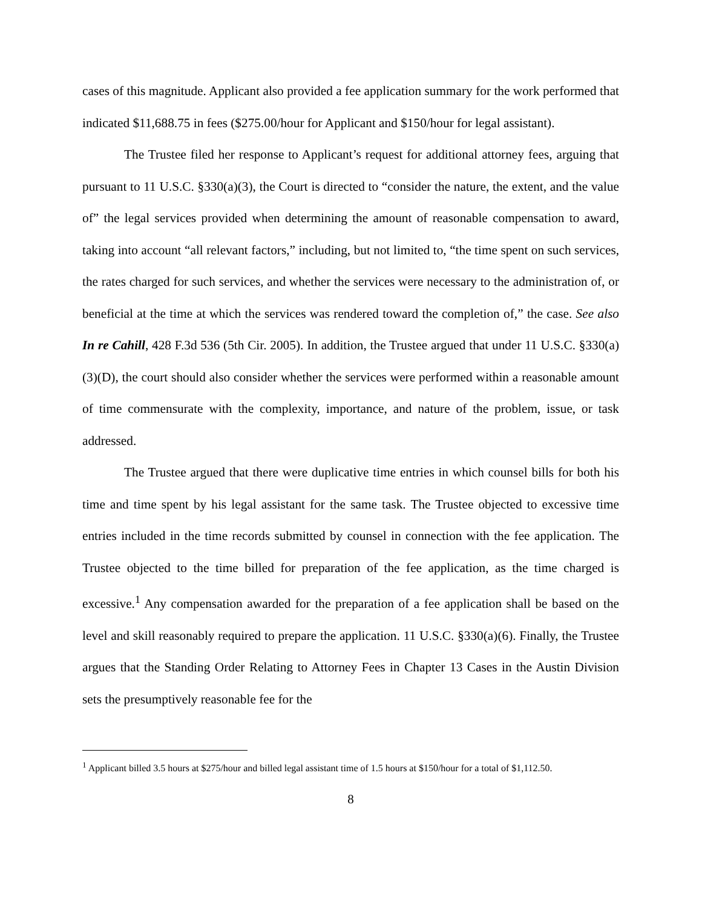cases of this magnitude. Applicant also provided a fee application summary for the work performed that indicated $11,688.75 in fees ($275.00/hour for Applicant and $150/hour for legal assistant).
The Trustee filed her response to Applicant’s request for additional attorney fees, arguing that pursuant to 11 U.S.C. §330(a)(3), the Court is directed to “consider the nature, the extent, and the value of” the legal services provided when determining the amount of reasonable compensation to award, taking into account “all relevant factors,” including, but not limited to, “the time spent on such services, the rates charged for such services, and whether the services were necessary to the administration of, or beneficial at the time at which the services was rendered toward the completion of,” the case. See also In re Cahill, 428 F.3d 536 (5th Cir. 2005). In addition, the Trustee argued that under 11 U.S.C. §330(a)(3)(D), the court should also consider whether the services were performed within a reasonable amount of time commensurate with the complexity, importance, and nature of the problem, issue, or task addressed.
The Trustee argued that there were duplicative time entries in which counsel bills for both his time and time spent by his legal assistant for the same task. The Trustee objected to excessive time entries included in the time records submitted by counsel in connection with the fee application. The Trustee objected to the time billed for preparation of the fee application, as the time charged is excessive.<sup>1</sup> Any compensation awarded for the preparation of a fee application shall be based on the level and skill reasonably required to prepare the application. 11 U.S.C. §330(a)(6). Finally, the Trustee argues that the Standing Order Relating to Attorney Fees in Chapter 13 Cases in the Austin Division sets the presumptively reasonable fee for the
<sup>1</sup> Applicant billed 3.5 hours at $275/hour and billed legal assistant time of 1.5 hours at $150/hour for a total of $1,112.50.
8